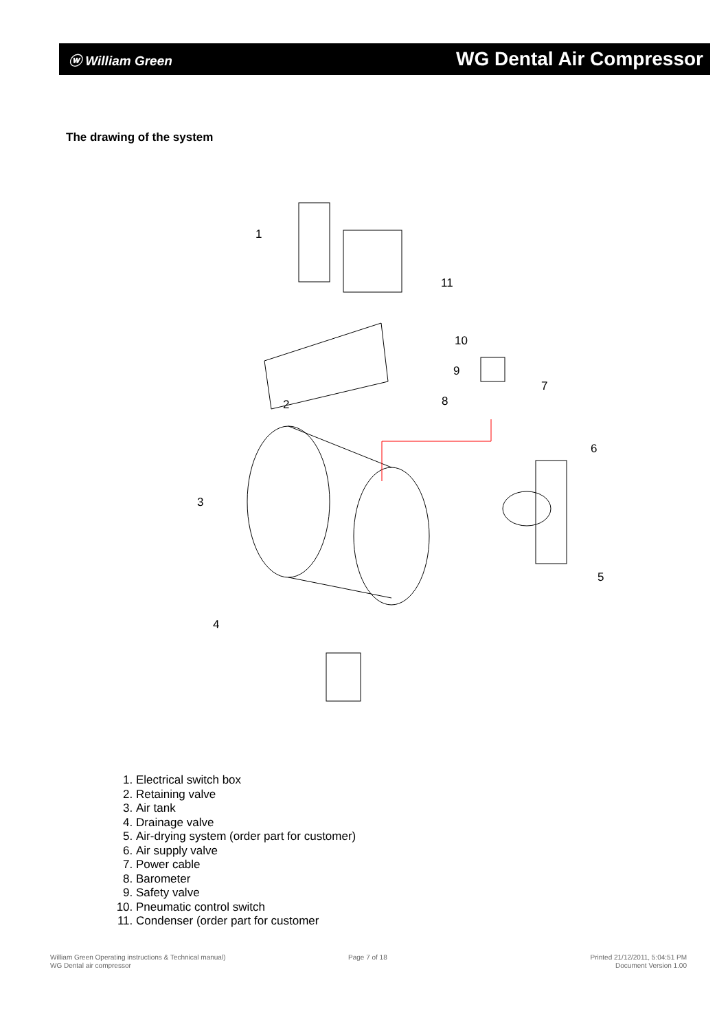ⓦ William Green
WG Dental Air Compressor
The drawing of the system
1
11
10
9
7
8
2
6
3
5
4
1. Electrical switch box
2. Retaining valve
3. Air tank
4. Drainage valve
5. Air-drying system (order part for customer)
6. Air supply valve
7. Power cable
8. Barometer
9. Safety valve
10. Pneumatic control switch
11. Condenser (order part for customer
William Green Operating instructions & Technical manual)
WG Dental air compressor
Page 7 of 18
Printed 21/12/2011, 5:04:51 PM
Document Version 1.00